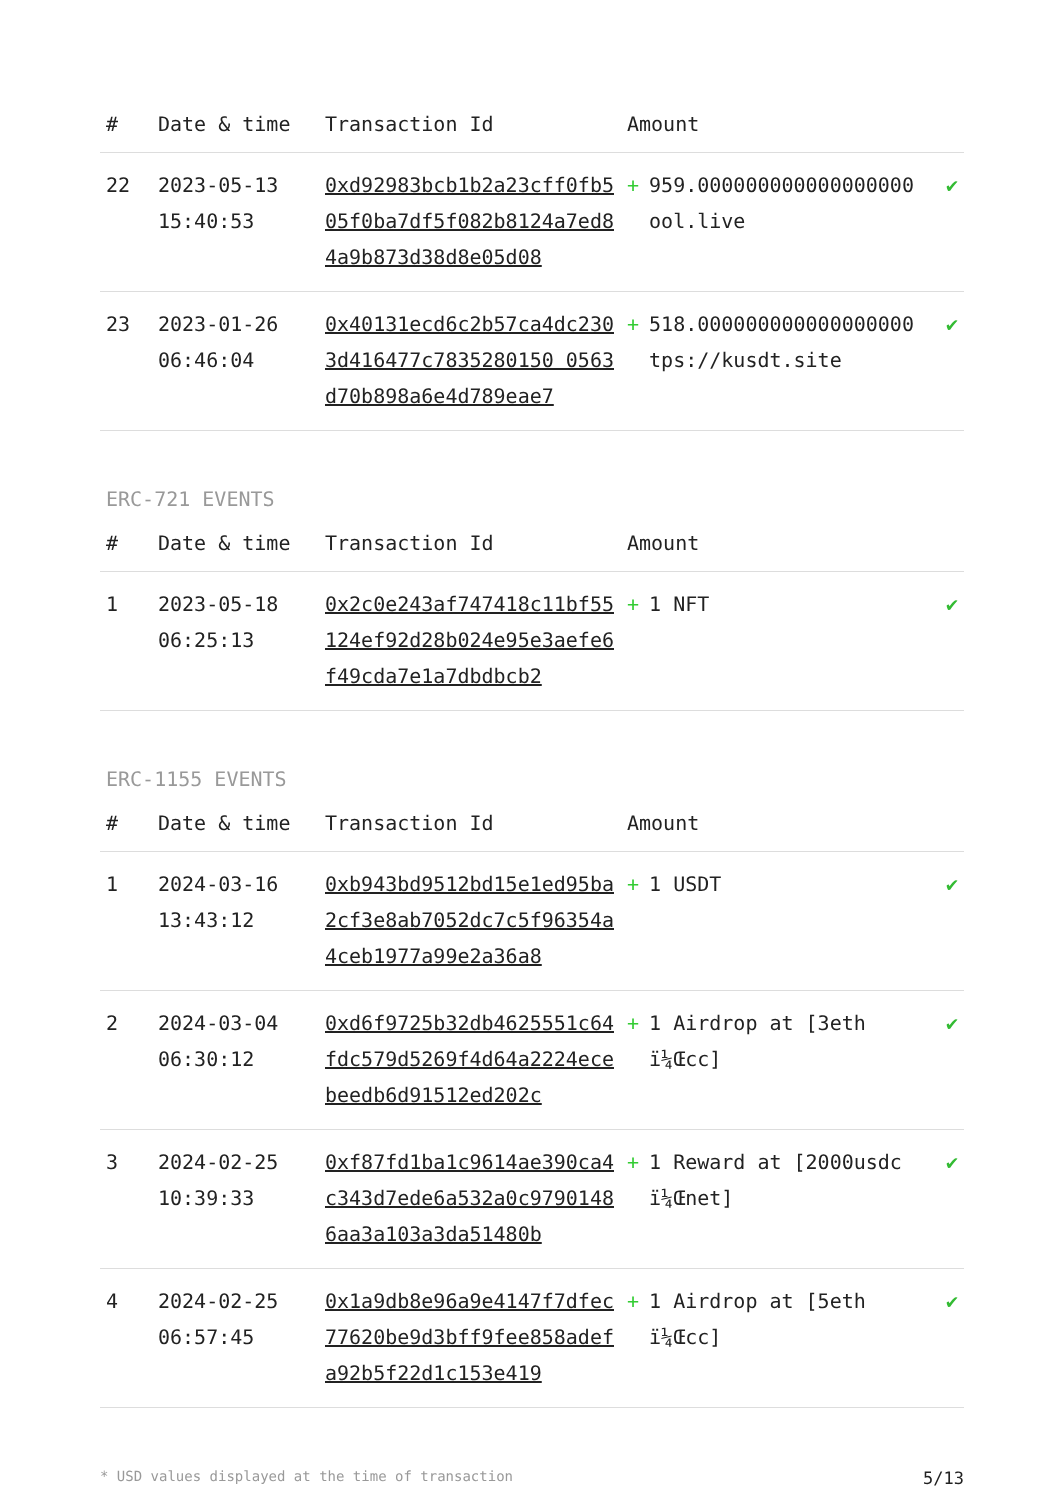| # | Date & time | Transaction Id | Amount | |
| --- | --- | --- | --- | --- |
| 22 | 2023-05-13 15:40:53 | 0xd92983bcb1b2a23cff0fb505f0ba7df5f082b8124a7ed84a9b873d38d8e05d08 | + 959.000000000000000000 ool.live | ✔ |
| 23 | 2023-01-26 06:46:04 | 0x40131ecd6c2b57ca4dc2303d416477c7835280150 0563d70b898a6e4d789eae7 | + 518.000000000000000000 tps://kusdt.site | ✔ |
ERC-721 EVENTS
| # | Date & time | Transaction Id | Amount | |
| --- | --- | --- | --- | --- |
| 1 | 2023-05-18 06:25:13 | 0x2c0e243af747418c11bf55124ef92d28b024e95e3aefe6f49cda7e1a7dbdbcb2 | + 1 NFT | ✔ |
ERC-1155 EVENTS
| # | Date & time | Transaction Id | Amount | |
| --- | --- | --- | --- | --- |
| 1 | 2024-03-16 13:43:12 | 0xb943bd9512bd15e1ed95ba2cf3e8ab7052dc7c5f96354a4ceb1977a99e2a36a8 | + 1 USDT | ✔ |
| 2 | 2024-03-04 06:30:12 | 0xd6f9725b32db4625551c64fdc579d5269f4d64a2224ecebeedb6d91512ed202c | + 1 Airdrop at [3eth ï¼Œcc] | ✔ |
| 3 | 2024-02-25 10:39:33 | 0xf87fd1ba1c9614ae390ca4c343d7ede6a532a0c97901486aa3a103a3da51480b | + 1 Reward at [2000usdc ï¼Œnet] | ✔ |
| 4 | 2024-02-25 06:57:45 | 0x1a9db8e96a9e4147f7dfec77620be9d3bff9fee858adefa92b5f22d1c153e419 | + 1 Airdrop at [5eth ï¼Œcc] | ✔ |
* USD values displayed at the time of transaction 5/13